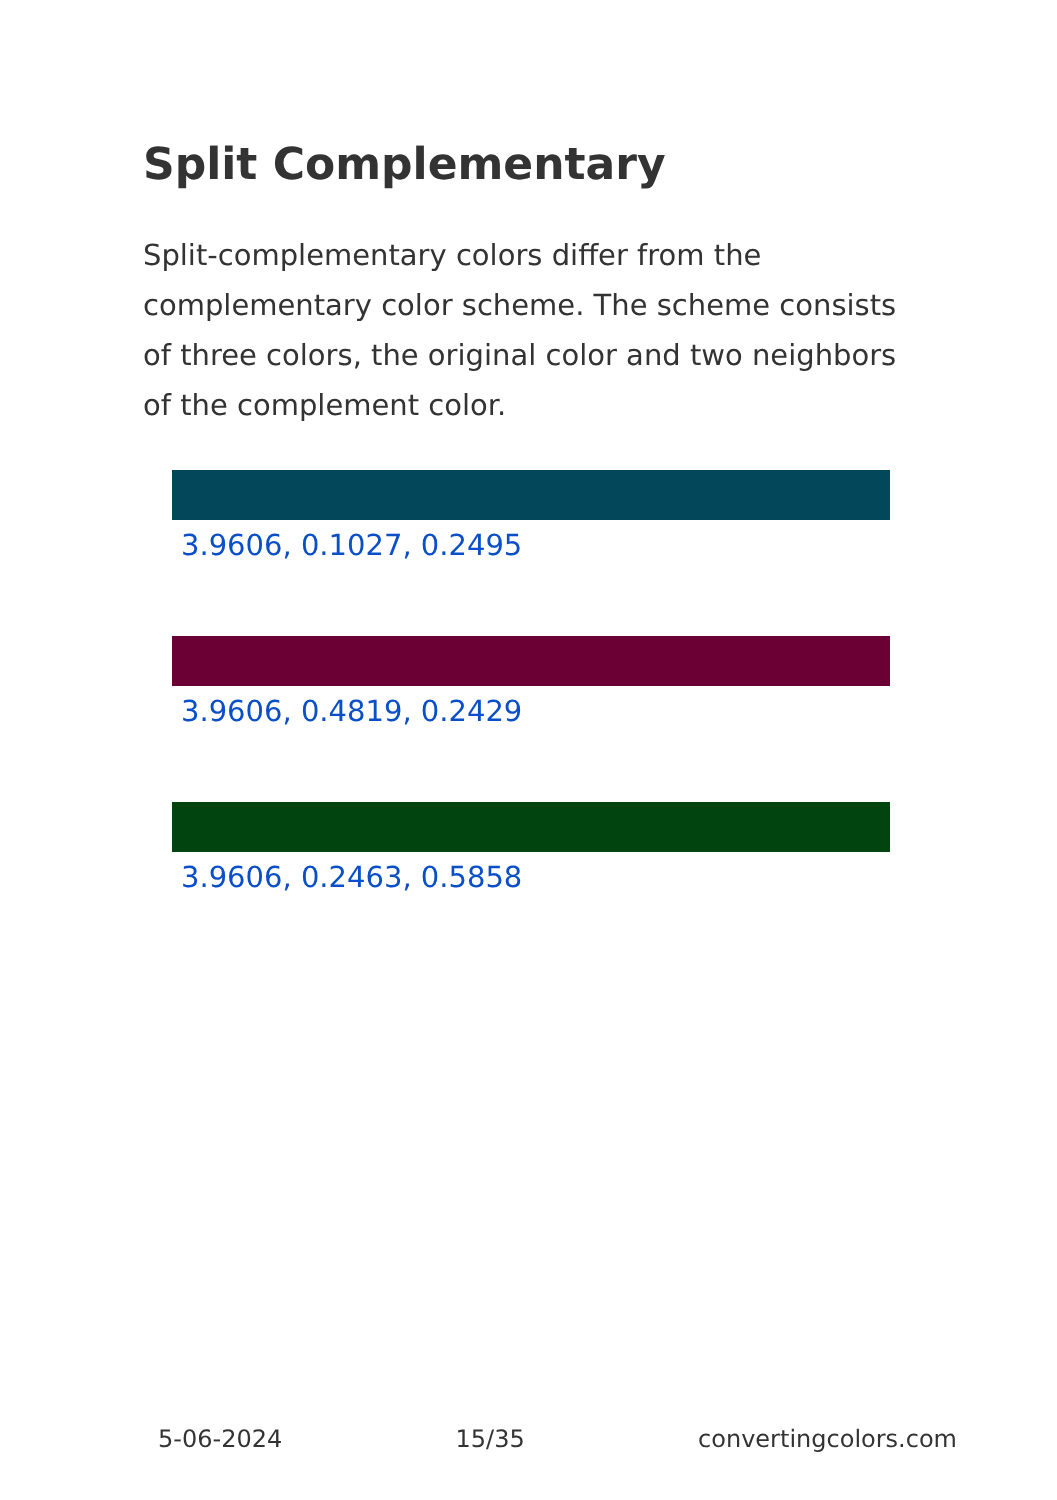Split Complementary
Split-complementary colors differ from the complementary color scheme. The scheme consists of three colors, the original color and two neighbors of the complement color.
3.9606, 0.1027, 0.2495
3.9606, 0.4819, 0.2429
3.9606, 0.2463, 0.5858
5-06-2024 15/35 convertingcolors.com